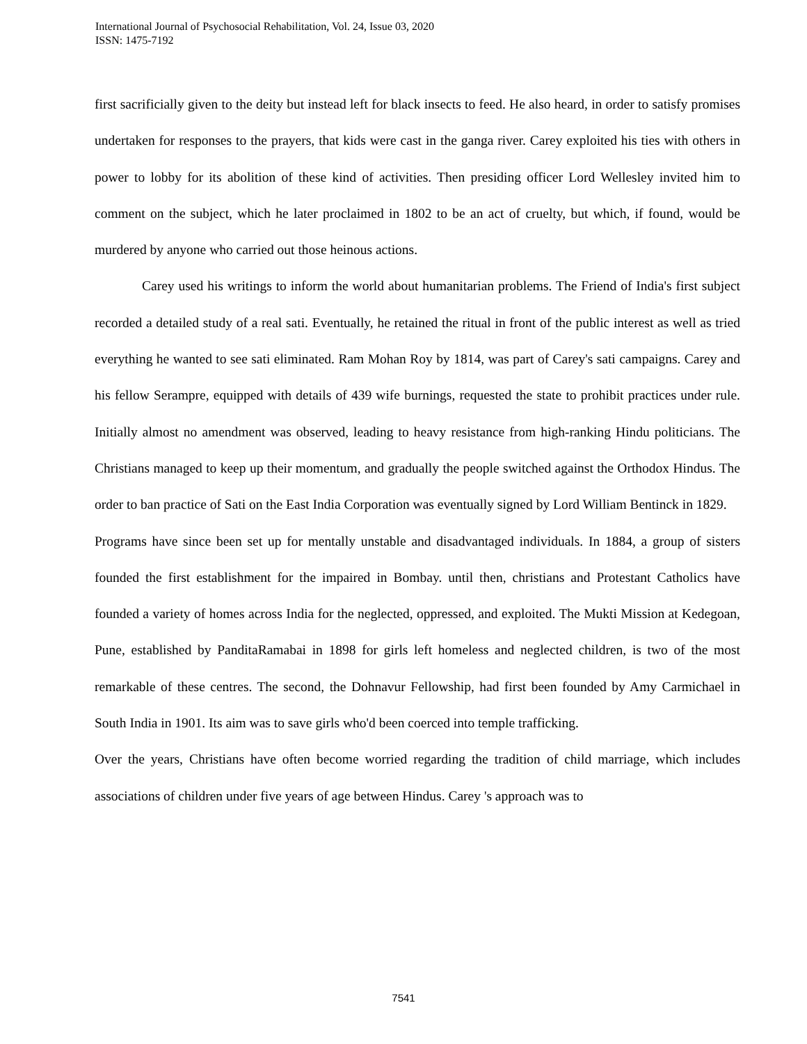International Journal of Psychosocial Rehabilitation, Vol. 24, Issue 03, 2020
ISSN: 1475-7192
first sacrificially given to the deity but instead left for black insects to feed. He also heard, in order to satisfy promises undertaken for responses to the prayers, that kids were cast in the ganga river. Carey exploited his ties with others in power to lobby for its abolition of these kind of activities. Then presiding officer Lord Wellesley invited him to comment on the subject, which he later proclaimed in 1802 to be an act of cruelty, but which, if found, would be murdered by anyone who carried out those heinous actions.
Carey used his writings to inform the world about humanitarian problems. The Friend of India's first subject recorded a detailed study of a real sati. Eventually, he retained the ritual in front of the public interest as well as tried everything he wanted to see sati eliminated. Ram Mohan Roy by 1814, was part of Carey's sati campaigns. Carey and his fellow Serampre, equipped with details of 439 wife burnings, requested the state to prohibit practices under rule. Initially almost no amendment was observed, leading to heavy resistance from high-ranking Hindu politicians. The Christians managed to keep up their momentum, and gradually the people switched against the Orthodox Hindus. The order to ban practice of Sati on the East India Corporation was eventually signed by Lord William Bentinck in 1829.
Programs have since been set up for mentally unstable and disadvantaged individuals. In 1884, a group of sisters founded the first establishment for the impaired in Bombay. until then, christians and Protestant Catholics have founded a variety of homes across India for the neglected, oppressed, and exploited. The Mukti Mission at Kedegoan, Pune, established by PanditaRamabai in 1898 for girls left homeless and neglected children, is two of the most remarkable of these centres. The second, the Dohnavur Fellowship, had first been founded by Amy Carmichael in South India in 1901. Its aim was to save girls who'd been coerced into temple trafficking.
Over the years, Christians have often become worried regarding the tradition of child marriage, which includes associations of children under five years of age between Hindus. Carey 's approach was to
7541